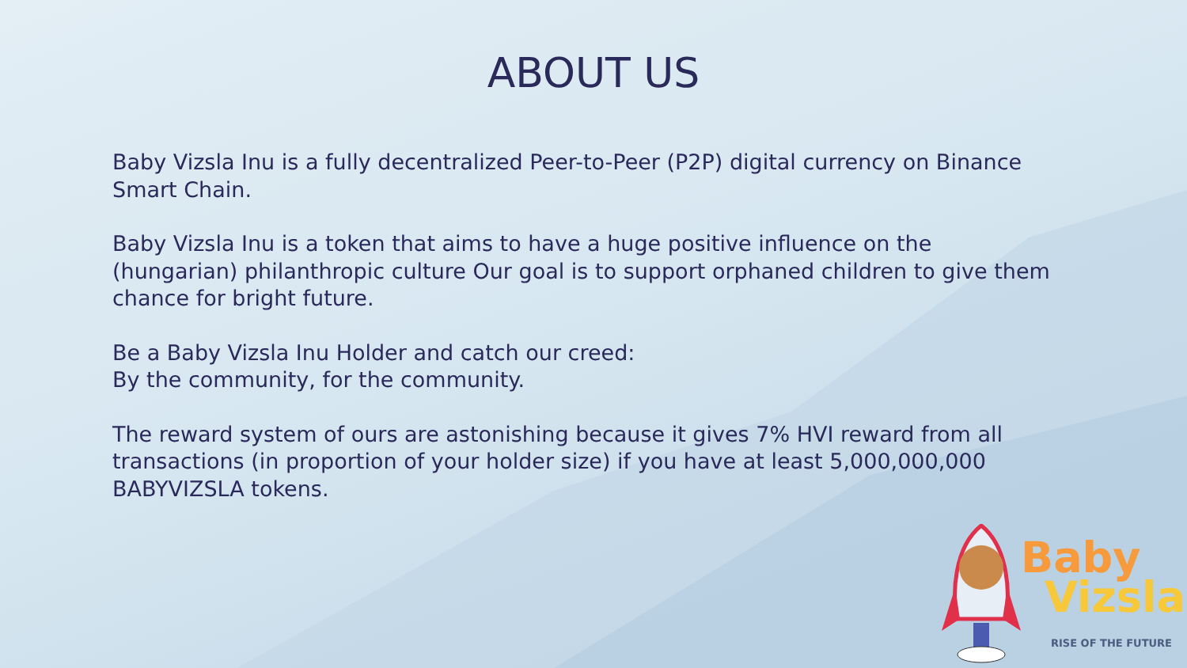ABOUT US
Baby Vizsla Inu is a fully decentralized Peer-to-Peer (P2P) digital currency on Binance Smart Chain.
Baby Vizsla Inu is a token that aims to have a huge positive influence on the (hungarian) philanthropic culture Our goal is to support orphaned children to give them chance for bright future.
Be a Baby Vizsla Inu Holder and catch our creed:
By the community, for the community.
The reward system of ours are astonishing because it gives 7% HVI reward from all transactions (in proportion of your holder size) if you have at least 5,000,000,000 BABYVIZSLA tokens.
Baby
Vizsla
RISE OF THE FUTURE